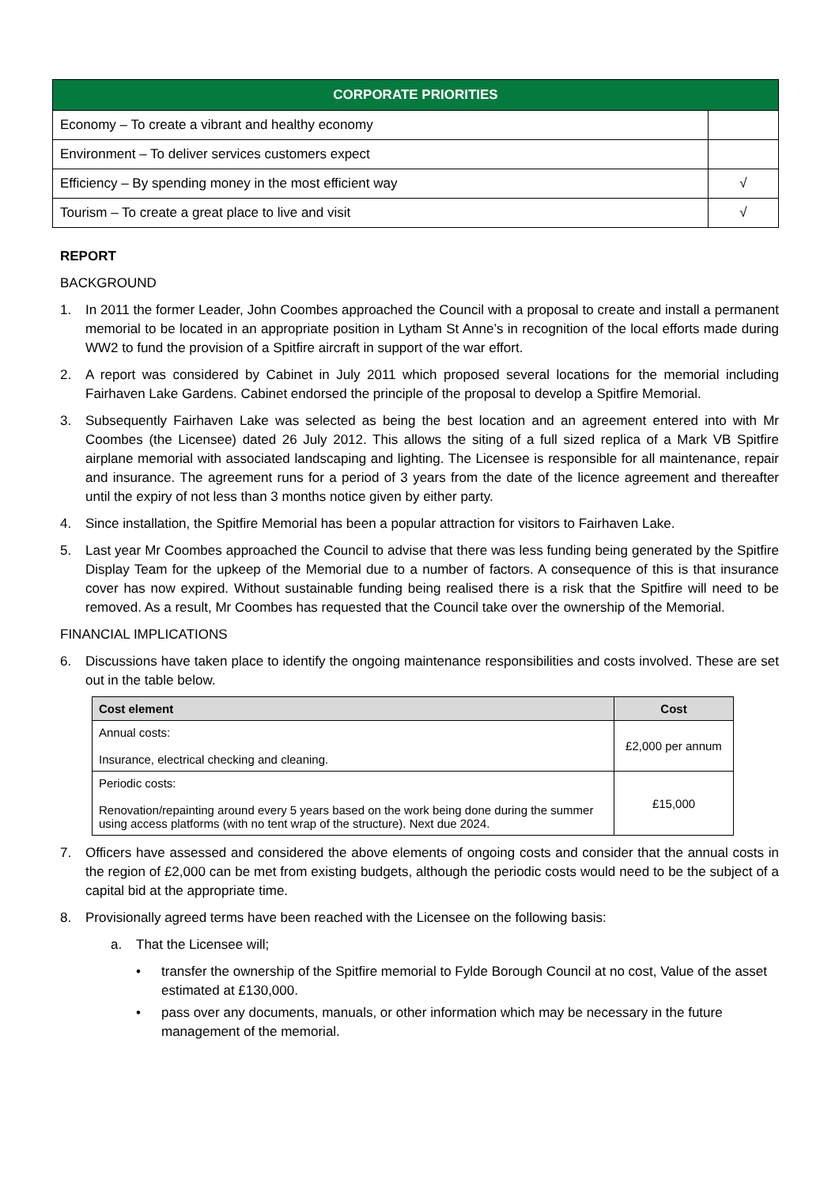| CORPORATE PRIORITIES | |
| --- | --- |
| Economy – To create a vibrant and healthy economy | |
| Environment – To deliver services customers expect | |
| Efficiency – By spending money in the most efficient way | √ |
| Tourism – To create a great place to live and visit | √ |
REPORT
BACKGROUND
1. In 2011 the former Leader, John Coombes approached the Council with a proposal to create and install a permanent memorial to be located in an appropriate position in Lytham St Anne’s in recognition of the local efforts made during WW2 to fund the provision of a Spitfire aircraft in support of the war effort.
2. A report was considered by Cabinet in July 2011 which proposed several locations for the memorial including Fairhaven Lake Gardens. Cabinet endorsed the principle of the proposal to develop a Spitfire Memorial.
3. Subsequently Fairhaven Lake was selected as being the best location and an agreement entered into with Mr Coombes (the Licensee) dated 26 July 2012. This allows the siting of a full sized replica of a Mark VB Spitfire airplane memorial with associated landscaping and lighting. The Licensee is responsible for all maintenance, repair and insurance. The agreement runs for a period of 3 years from the date of the licence agreement and thereafter until the expiry of not less than 3 months notice given by either party.
4. Since installation, the Spitfire Memorial has been a popular attraction for visitors to Fairhaven Lake.
5. Last year Mr Coombes approached the Council to advise that there was less funding being generated by the Spitfire Display Team for the upkeep of the Memorial due to a number of factors. A consequence of this is that insurance cover has now expired. Without sustainable funding being realised there is a risk that the Spitfire will need to be removed. As a result, Mr Coombes has requested that the Council take over the ownership of the Memorial.
FINANCIAL IMPLICATIONS
6. Discussions have taken place to identify the ongoing maintenance responsibilities and costs involved. These are set out in the table below.
| Cost element | Cost |
| --- | --- |
| Annual costs: Insurance, electrical checking and cleaning. | £2,000 per annum |
| Periodic costs: Renovation/repainting around every 5 years based on the work being done during the summer using access platforms (with no tent wrap of the structure). Next due 2024. | £15,000 |
7. Officers have assessed and considered the above elements of ongoing costs and consider that the annual costs in the region of £2,000 can be met from existing budgets, although the periodic costs would need to be the subject of a capital bid at the appropriate time.
8. Provisionally agreed terms have been reached with the Licensee on the following basis:
a. That the Licensee will;
• transfer the ownership of the Spitfire memorial to Fylde Borough Council at no cost, Value of the asset estimated at £130,000.
• pass over any documents, manuals, or other information which may be necessary in the future management of the memorial.